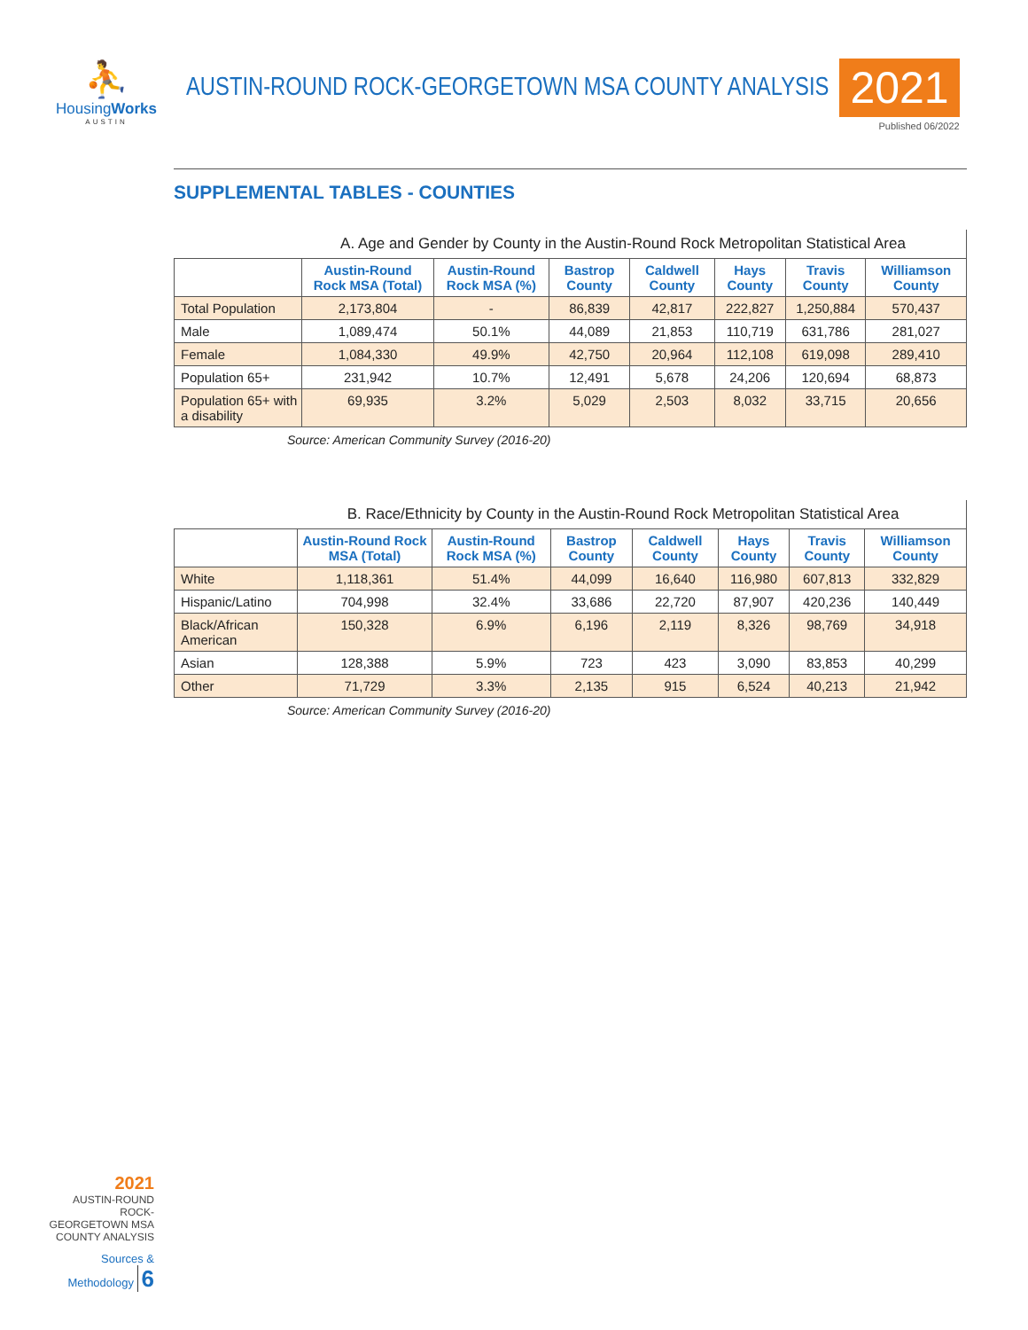⛹
HousingWorks
AUSTIN
AUSTIN-ROUND ROCK-GEORGETOWN MSA COUNTY ANALYSIS
2021
Published 06/2022
SUPPLEMENTAL TABLES - COUNTIES
A. Age and Gender by County in the Austin-Round Rock Metropolitan Statistical Area
| | Austin-Round Rock MSA (Total) | Austin-Round Rock MSA (%) | Bastrop County | Caldwell County | Hays County | Travis County | Williamson County |
| --- | --- | --- | --- | --- | --- | --- | --- |
| Total Population | 2,173,804 | - | 86,839 | 42,817 | 222,827 | 1,250,884 | 570,437 |
| Male | 1,089,474 | 50.1% | 44,089 | 21,853 | 110,719 | 631,786 | 281,027 |
| Female | 1,084,330 | 49.9% | 42,750 | 20,964 | 112,108 | 619,098 | 289,410 |
| Population 65+ | 231,942 | 10.7% | 12,491 | 5,678 | 24,206 | 120,694 | 68,873 |
| Population 65+ with a disability | 69,935 | 3.2% | 5,029 | 2,503 | 8,032 | 33,715 | 20,656 |
Source: American Community Survey (2016-20)
B. Race/Ethnicity by County in the Austin-Round Rock Metropolitan Statistical Area
| | Austin-Round Rock MSA (Total) | Austin-Round Rock MSA (%) | Bastrop County | Caldwell County | Hays County | Travis County | Williamson County |
| --- | --- | --- | --- | --- | --- | --- | --- |
| White | 1,118,361 | 51.4% | 44,099 | 16,640 | 116,980 | 607,813 | 332,829 |
| Hispanic/Latino | 704,998 | 32.4% | 33,686 | 22,720 | 87,907 | 420,236 | 140,449 |
| Black/African American | 150,328 | 6.9% | 6,196 | 2,119 | 8,326 | 98,769 | 34,918 |
| Asian | 128,388 | 5.9% | 723 | 423 | 3,090 | 83,853 | 40,299 |
| Other | 71,729 | 3.3% | 2,135 | 915 | 6,524 | 40,213 | 21,942 |
Source: American Community Survey (2016-20)
2021
AUSTIN-ROUND ROCK-GEORGETOWN MSA
COUNTY ANALYSIS
Sources & Methodology 6